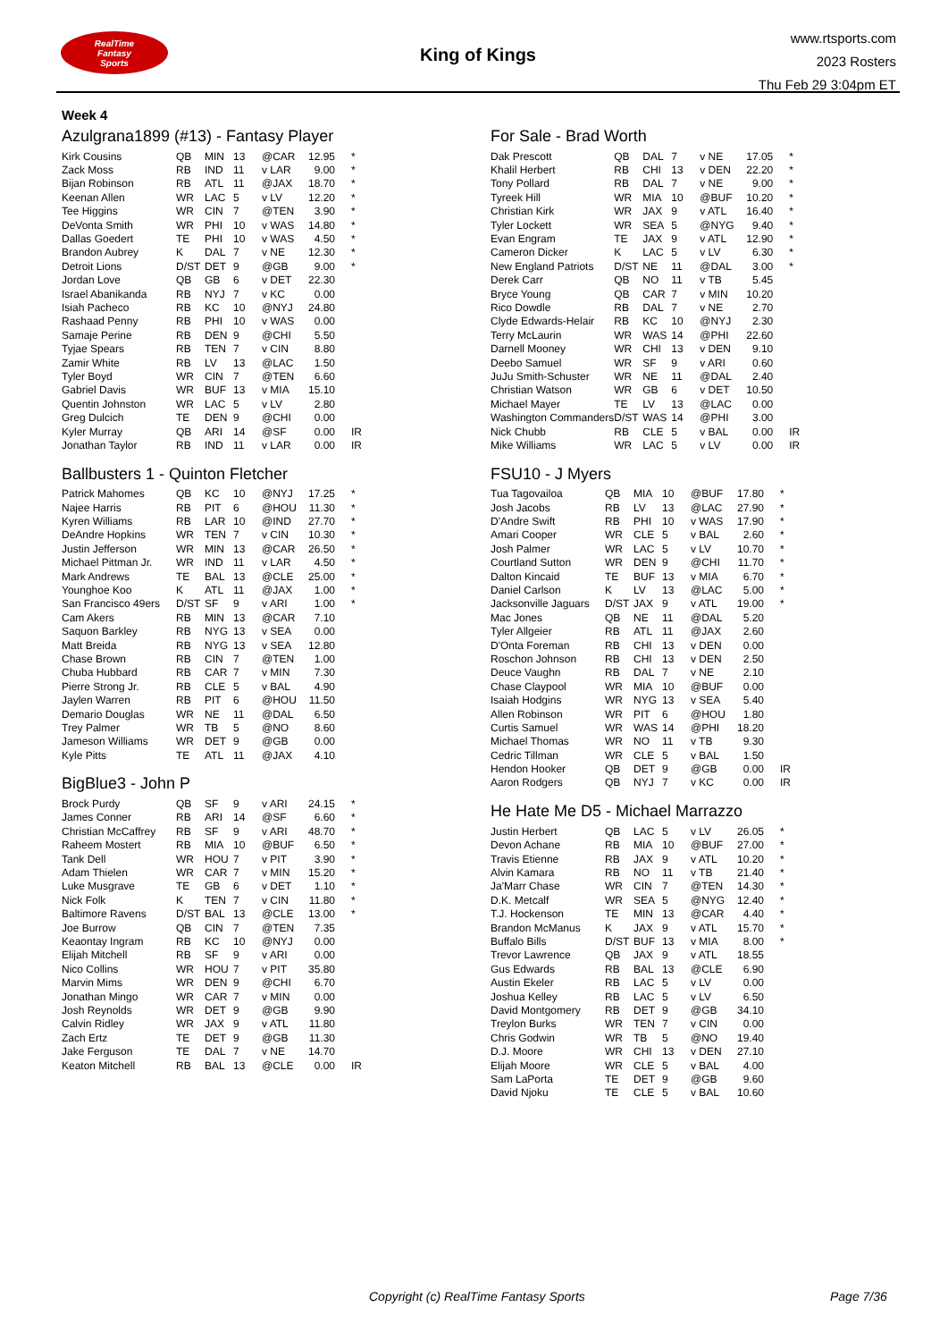RealTime
Fantasy
Sports
King of Kings
www.rtsports.com
2023 Rosters
Thu Feb 29 3:04pm ET
Week 4
Azulgrana1899 (#13) - Fantasy Player
| Kirk Cousins | QB | MIN | 13 | @CAR | 12.95 | * |
| Zack Moss | RB | IND | 11 | v LAR | 9.00 | * |
| Bijan Robinson | RB | ATL | 11 | @JAX | 18.70 | * |
| Keenan Allen | WR | LAC | 5 | v LV | 12.20 | * |
| Tee Higgins | WR | CIN | 7 | @TEN | 3.90 | * |
| DeVonta Smith | WR | PHI | 10 | v WAS | 14.80 | * |
| Dallas Goedert | TE | PHI | 10 | v WAS | 4.50 | * |
| Brandon Aubrey | K | DAL | 7 | v NE | 12.30 | * |
| Detroit Lions | D/ST | DET | 9 | @GB | 9.00 | * |
| Jordan Love | QB | GB | 6 | v DET | 22.30 | |
| Israel Abanikanda | RB | NYJ | 7 | v KC | 0.00 | |
| Isiah Pacheco | RB | KC | 10 | @NYJ | 24.80 | |
| Rashaad Penny | RB | PHI | 10 | v WAS | 0.00 | |
| Samaje Perine | RB | DEN | 9 | @CHI | 5.50 | |
| Tyjae Spears | RB | TEN | 7 | v CIN | 8.80 | |
| Zamir White | RB | LV | 13 | @LAC | 1.50 | |
| Tyler Boyd | WR | CIN | 7 | @TEN | 6.60 | |
| Gabriel Davis | WR | BUF | 13 | v MIA | 15.10 | |
| Quentin Johnston | WR | LAC | 5 | v LV | 2.80 | |
| Greg Dulcich | TE | DEN | 9 | @CHI | 0.00 | |
| Kyler Murray | QB | ARI | 14 | @SF | 0.00 | IR |
| Jonathan Taylor | RB | IND | 11 | v LAR | 0.00 | IR |
Ballbusters 1 - Quinton Fletcher
| Patrick Mahomes | QB | KC | 10 | @NYJ | 17.25 | * |
| Najee Harris | RB | PIT | 6 | @HOU | 11.30 | * |
| Kyren Williams | RB | LAR | 10 | @IND | 27.70 | * |
| DeAndre Hopkins | WR | TEN | 7 | v CIN | 10.30 | * |
| Justin Jefferson | WR | MIN | 13 | @CAR | 26.50 | * |
| Michael Pittman Jr. | WR | IND | 11 | v LAR | 4.50 | * |
| Mark Andrews | TE | BAL | 13 | @CLE | 25.00 | * |
| Younghoe Koo | K | ATL | 11 | @JAX | 1.00 | * |
| San Francisco 49ers | D/ST | SF | 9 | v ARI | 1.00 | * |
| Cam Akers | RB | MIN | 13 | @CAR | 7.10 | |
| Saquon Barkley | RB | NYG | 13 | v SEA | 0.00 | |
| Matt Breida | RB | NYG | 13 | v SEA | 12.80 | |
| Chase Brown | RB | CIN | 7 | @TEN | 1.00 | |
| Chuba Hubbard | RB | CAR | 7 | v MIN | 7.30 | |
| Pierre Strong Jr. | RB | CLE | 5 | v BAL | 4.90 | |
| Jaylen Warren | RB | PIT | 6 | @HOU | 11.50 | |
| Demario Douglas | WR | NE | 11 | @DAL | 6.50 | |
| Trey Palmer | WR | TB | 5 | @NO | 8.60 | |
| Jameson Williams | WR | DET | 9 | @GB | 0.00 | |
| Kyle Pitts | TE | ATL | 11 | @JAX | 4.10 | |
BigBlue3 - John P
| Brock Purdy | QB | SF | 9 | v ARI | 24.15 | * |
| James Conner | RB | ARI | 14 | @SF | 6.60 | * |
| Christian McCaffrey | RB | SF | 9 | v ARI | 48.70 | * |
| Raheem Mostert | RB | MIA | 10 | @BUF | 6.50 | * |
| Tank Dell | WR | HOU | 7 | v PIT | 3.90 | * |
| Adam Thielen | WR | CAR | 7 | v MIN | 15.20 | * |
| Luke Musgrave | TE | GB | 6 | v DET | 1.10 | * |
| Nick Folk | K | TEN | 7 | v CIN | 11.80 | * |
| Baltimore Ravens | D/ST | BAL | 13 | @CLE | 13.00 | * |
| Joe Burrow | QB | CIN | 7 | @TEN | 7.35 | |
| Keaontay Ingram | RB | KC | 10 | @NYJ | 0.00 | |
| Elijah Mitchell | RB | SF | 9 | v ARI | 0.00 | |
| Nico Collins | WR | HOU | 7 | v PIT | 35.80 | |
| Marvin Mims | WR | DEN | 9 | @CHI | 6.70 | |
| Jonathan Mingo | WR | CAR | 7 | v MIN | 0.00 | |
| Josh Reynolds | WR | DET | 9 | @GB | 9.90 | |
| Calvin Ridley | WR | JAX | 9 | v ATL | 11.80 | |
| Zach Ertz | TE | DET | 9 | @GB | 11.30 | |
| Jake Ferguson | TE | DAL | 7 | v NE | 14.70 | |
| Keaton Mitchell | RB | BAL | 13 | @CLE | 0.00 | IR |
For Sale - Brad Worth
| Dak Prescott | QB | DAL | 7 | v NE | 17.05 | * |
| Khalil Herbert | RB | CHI | 13 | v DEN | 22.20 | * |
| Tony Pollard | RB | DAL | 7 | v NE | 9.00 | * |
| Tyreek Hill | WR | MIA | 10 | @BUF | 10.20 | * |
| Christian Kirk | WR | JAX | 9 | v ATL | 16.40 | * |
| Tyler Lockett | WR | SEA | 5 | @NYG | 9.40 | * |
| Evan Engram | TE | JAX | 9 | v ATL | 12.90 | * |
| Cameron Dicker | K | LAC | 5 | v LV | 6.30 | * |
| New England Patriots | D/ST | NE | 11 | @DAL | 3.00 | * |
| Derek Carr | QB | NO | 11 | v TB | 5.45 | |
| Bryce Young | QB | CAR | 7 | v MIN | 10.20 | |
| Rico Dowdle | RB | DAL | 7 | v NE | 2.70 | |
| Clyde Edwards-Helair | RB | KC | 10 | @NYJ | 2.30 | |
| Terry McLaurin | WR | WAS | 14 | @PHI | 22.60 | |
| Darnell Mooney | WR | CHI | 13 | v DEN | 9.10 | |
| Deebo Samuel | WR | SF | 9 | v ARI | 0.60 | |
| JuJu Smith-Schuster | WR | NE | 11 | @DAL | 2.40 | |
| Christian Watson | WR | GB | 6 | v DET | 10.50 | |
| Michael Mayer | TE | LV | 13 | @LAC | 0.00 | |
| Washington Commanders | D/ST | WAS | 14 | @PHI | 3.00 | |
| Nick Chubb | RB | CLE | 5 | v BAL | 0.00 | IR |
| Mike Williams | WR | LAC | 5 | v LV | 0.00 | IR |
FSU10 - J Myers
| Tua Tagovailoa | QB | MIA | 10 | @BUF | 17.80 | * |
| Josh Jacobs | RB | LV | 13 | @LAC | 27.90 | * |
| D'Andre Swift | RB | PHI | 10 | v WAS | 17.90 | * |
| Amari Cooper | WR | CLE | 5 | v BAL | 2.60 | * |
| Josh Palmer | WR | LAC | 5 | v LV | 10.70 | * |
| Courtland Sutton | WR | DEN | 9 | @CHI | 11.70 | * |
| Dalton Kincaid | TE | BUF | 13 | v MIA | 6.70 | * |
| Daniel Carlson | K | LV | 13 | @LAC | 5.00 | * |
| Jacksonville Jaguars | D/ST | JAX | 9 | v ATL | 19.00 | * |
| Mac Jones | QB | NE | 11 | @DAL | 5.20 | |
| Tyler Allgeier | RB | ATL | 11 | @JAX | 2.60 | |
| D'Onta Foreman | RB | CHI | 13 | v DEN | 0.00 | |
| Roschon Johnson | RB | CHI | 13 | v DEN | 2.50 | |
| Deuce Vaughn | RB | DAL | 7 | v NE | 2.10 | |
| Chase Claypool | WR | MIA | 10 | @BUF | 0.00 | |
| Isaiah Hodgins | WR | NYG | 13 | v SEA | 5.40 | |
| Allen Robinson | WR | PIT | 6 | @HOU | 1.80 | |
| Curtis Samuel | WR | WAS | 14 | @PHI | 18.20 | |
| Michael Thomas | WR | NO | 11 | v TB | 9.30 | |
| Cedric Tillman | WR | CLE | 5 | v BAL | 1.50 | |
| Hendon Hooker | QB | DET | 9 | @GB | 0.00 | IR |
| Aaron Rodgers | QB | NYJ | 7 | v KC | 0.00 | IR |
He Hate Me D5 - Michael Marrazzo
| Justin Herbert | QB | LAC | 5 | v LV | 26.05 | * |
| Devon Achane | RB | MIA | 10 | @BUF | 27.00 | * |
| Travis Etienne | RB | JAX | 9 | v ATL | 10.20 | * |
| Alvin Kamara | RB | NO | 11 | v TB | 21.40 | * |
| Ja'Marr Chase | WR | CIN | 7 | @TEN | 14.30 | * |
| D.K. Metcalf | WR | SEA | 5 | @NYG | 12.40 | * |
| T.J. Hockenson | TE | MIN | 13 | @CAR | 4.40 | * |
| Brandon McManus | K | JAX | 9 | v ATL | 15.70 | * |
| Buffalo Bills | D/ST | BUF | 13 | v MIA | 8.00 | * |
| Trevor Lawrence | QB | JAX | 9 | v ATL | 18.55 | |
| Gus Edwards | RB | BAL | 13 | @CLE | 6.90 | |
| Austin Ekeler | RB | LAC | 5 | v LV | 0.00 | |
| Joshua Kelley | RB | LAC | 5 | v LV | 6.50 | |
| David Montgomery | RB | DET | 9 | @GB | 34.10 | |
| Treylon Burks | WR | TEN | 7 | v CIN | 0.00 | |
| Chris Godwin | WR | TB | 5 | @NO | 19.40 | |
| D.J. Moore | WR | CHI | 13 | v DEN | 27.10 | |
| Elijah Moore | WR | CLE | 5 | v BAL | 4.00 | |
| Sam LaPorta | TE | DET | 9 | @GB | 9.60 | |
| David Njoku | TE | CLE | 5 | v BAL | 10.60 | |
Copyright (c) RealTime Fantasy Sports
Page 7/36